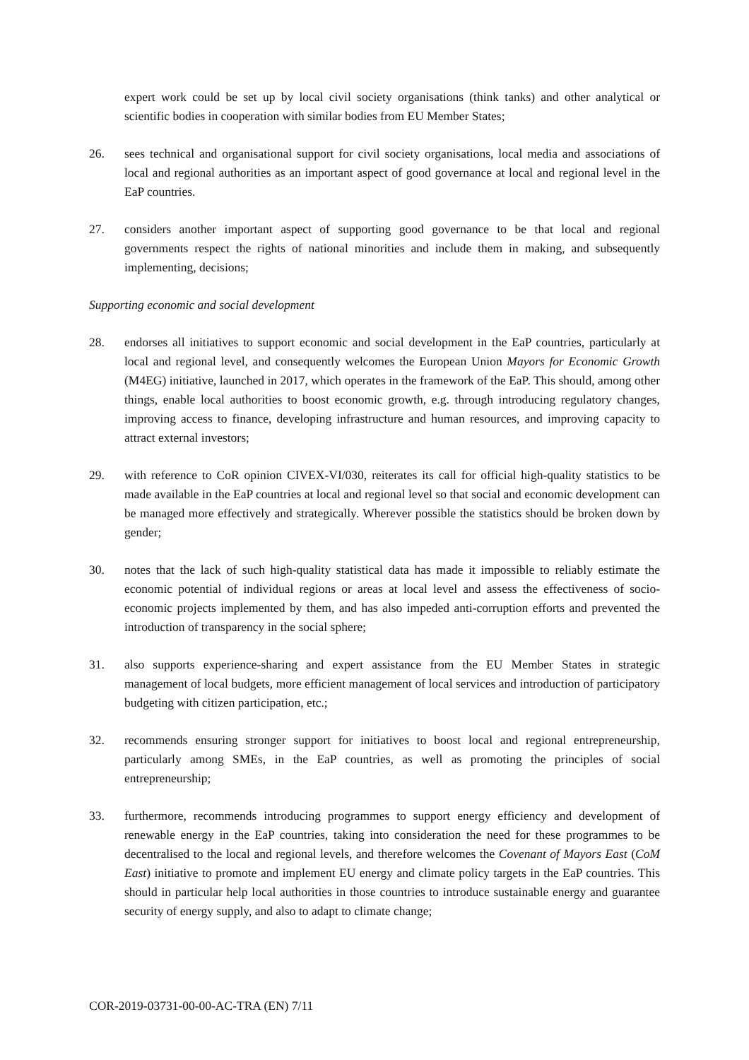expert work could be set up by local civil society organisations (think tanks) and other analytical or scientific bodies in cooperation with similar bodies from EU Member States;
26. sees technical and organisational support for civil society organisations, local media and associations of local and regional authorities as an important aspect of good governance at local and regional level in the EaP countries.
27. considers another important aspect of supporting good governance to be that local and regional governments respect the rights of national minorities and include them in making, and subsequently implementing, decisions;
Supporting economic and social development
28. endorses all initiatives to support economic and social development in the EaP countries, particularly at local and regional level, and consequently welcomes the European Union Mayors for Economic Growth (M4EG) initiative, launched in 2017, which operates in the framework of the EaP. This should, among other things, enable local authorities to boost economic growth, e.g. through introducing regulatory changes, improving access to finance, developing infrastructure and human resources, and improving capacity to attract external investors;
29. with reference to CoR opinion CIVEX-VI/030, reiterates its call for official high-quality statistics to be made available in the EaP countries at local and regional level so that social and economic development can be managed more effectively and strategically. Wherever possible the statistics should be broken down by gender;
30. notes that the lack of such high-quality statistical data has made it impossible to reliably estimate the economic potential of individual regions or areas at local level and assess the effectiveness of socio-economic projects implemented by them, and has also impeded anti-corruption efforts and prevented the introduction of transparency in the social sphere;
31. also supports experience-sharing and expert assistance from the EU Member States in strategic management of local budgets, more efficient management of local services and introduction of participatory budgeting with citizen participation, etc.;
32. recommends ensuring stronger support for initiatives to boost local and regional entrepreneurship, particularly among SMEs, in the EaP countries, as well as promoting the principles of social entrepreneurship;
33. furthermore, recommends introducing programmes to support energy efficiency and development of renewable energy in the EaP countries, taking into consideration the need for these programmes to be decentralised to the local and regional levels, and therefore welcomes the Covenant of Mayors East (CoM East) initiative to promote and implement EU energy and climate policy targets in the EaP countries. This should in particular help local authorities in those countries to introduce sustainable energy and guarantee security of energy supply, and also to adapt to climate change;
COR-2019-03731-00-00-AC-TRA (EN) 7/11